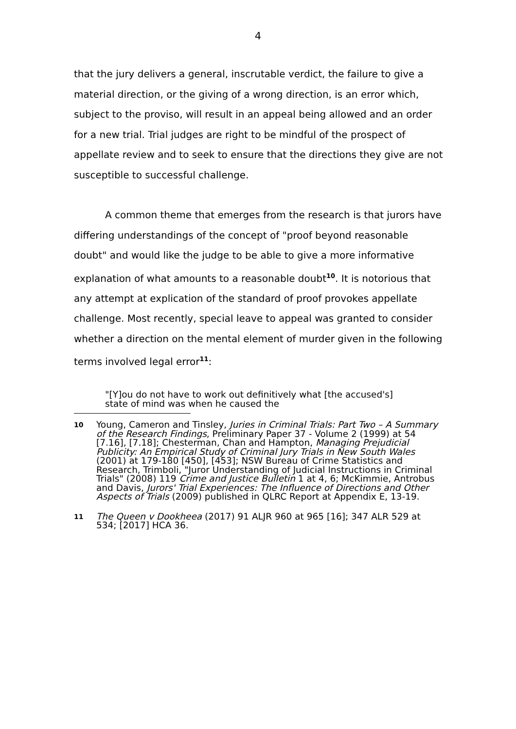4
that the jury delivers a general, inscrutable verdict, the failure to give a material direction, or the giving of a wrong direction, is an error which, subject to the proviso, will result in an appeal being allowed and an order for a new trial. Trial judges are right to be mindful of the prospect of appellate review and to seek to ensure that the directions they give are not susceptible to successful challenge.
A common theme that emerges from the research is that jurors have differing understandings of the concept of "proof beyond reasonable doubt" and would like the judge to be able to give a more informative explanation of what amounts to a reasonable doubt<sup>10</sup>. It is notorious that any attempt at explication of the standard of proof provokes appellate challenge. Most recently, special leave to appeal was granted to consider whether a direction on the mental element of murder given in the following terms involved legal error<sup>11</sup>:
"[Y]ou do not have to work out definitively what [the accused's] state of mind was when he caused the
10 Young, Cameron and Tinsley, Juries in Criminal Trials: Part Two – A Summary of the Research Findings, Preliminary Paper 37 - Volume 2 (1999) at 54 [7.16], [7.18]; Chesterman, Chan and Hampton, Managing Prejudicial Publicity: An Empirical Study of Criminal Jury Trials in New South Wales (2001) at 179-180 [450], [453]; NSW Bureau of Crime Statistics and Research, Trimboli, "Juror Understanding of Judicial Instructions in Criminal Trials" (2008) 119 Crime and Justice Bulletin 1 at 4, 6; McKimmie, Antrobus and Davis, Jurors' Trial Experiences: The Influence of Directions and Other Aspects of Trials (2009) published in QLRC Report at Appendix E, 13-19.
11 The Queen v Dookheea (2017) 91 ALJR 960 at 965 [16]; 347 ALR 529 at 534; [2017] HCA 36.